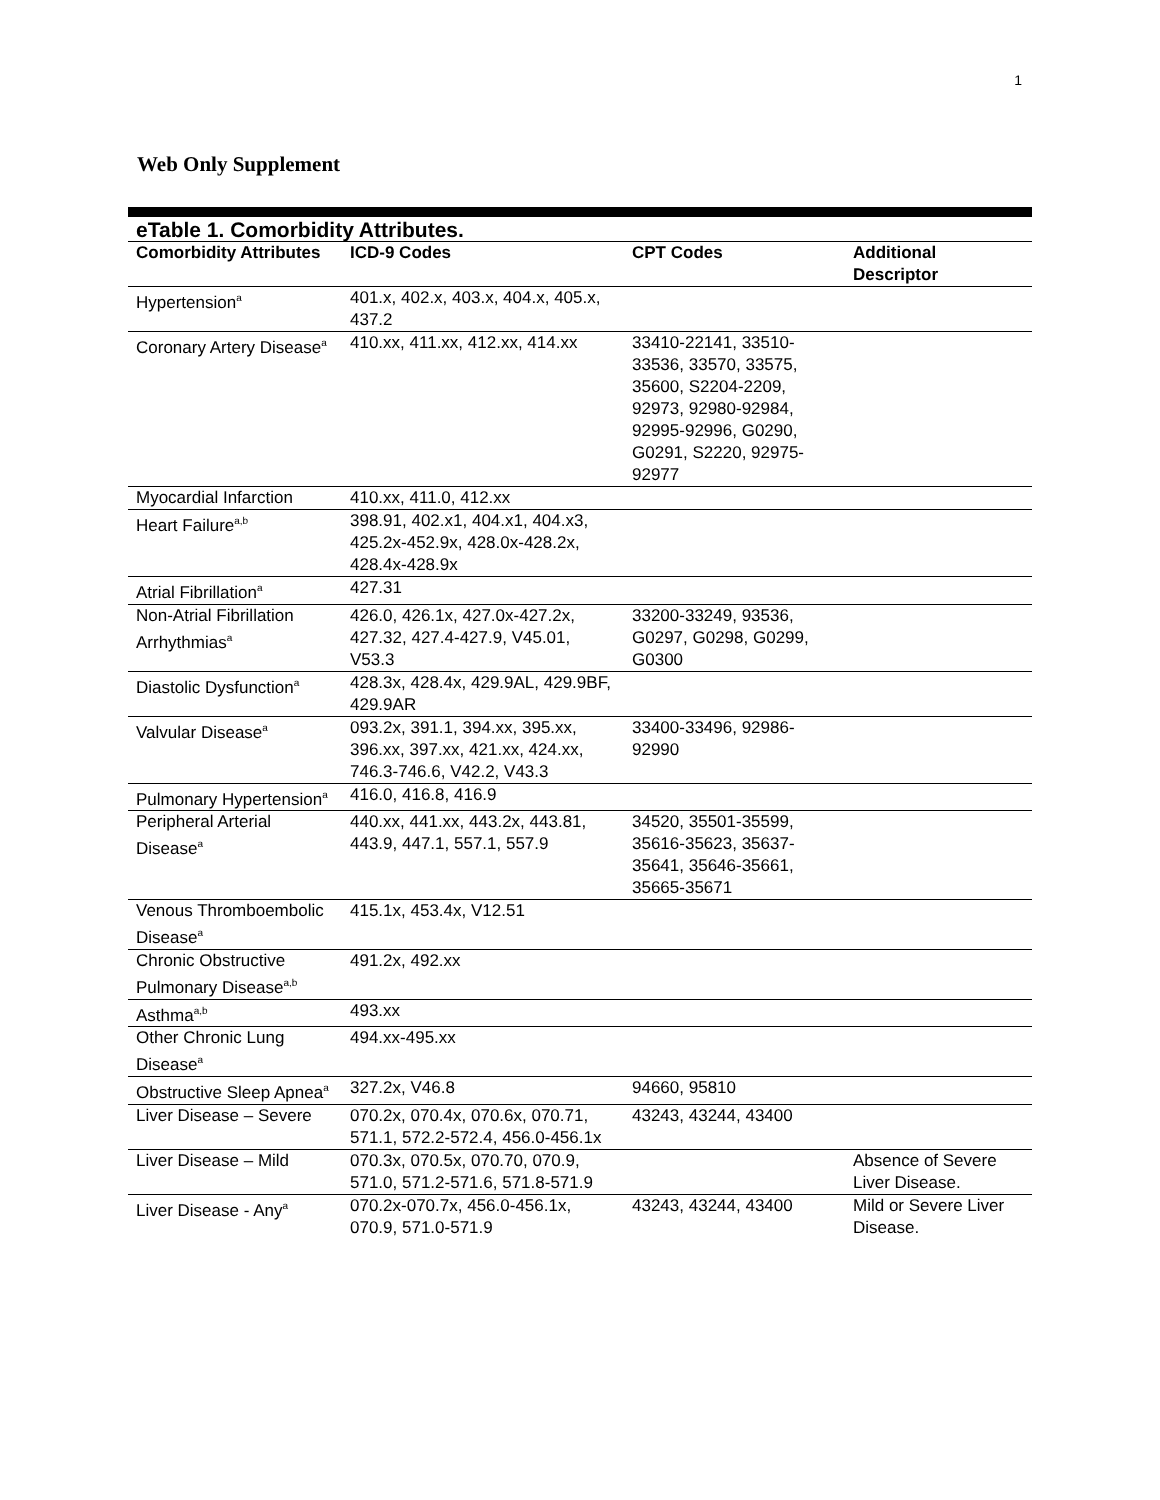1
Web Only Supplement
| eTable 1. Comorbidity Attributes. | | | |
| Comorbidity Attributes | ICD-9 Codes | CPT Codes | Additional Descriptor |
| Hypertension<sup>a</sup> | 401.x, 402.x, 403.x, 404.x, 405.x, 437.2 | | |
| Coronary Artery Disease<sup>a</sup> | 410.xx, 411.xx, 412.xx, 414.xx | 33410-22141, 33510-33536, 33570, 33575, 35600, S2204-2209, 92973, 92980-92984, 92995-92996, G0290, G0291, S2220, 92975-92977 | |
| Myocardial Infarction | 410.xx, 411.0, 412.xx | | |
| Heart Failure<sup>a,b</sup> | 398.91, 402.x1, 404.x1, 404.x3, 425.2x-452.9x, 428.0x-428.2x, 428.4x-428.9x | | |
| Atrial Fibrillation<sup>a</sup> | 427.31 | | |
| Non-Atrial Fibrillation Arrhythmias<sup>a</sup> | 426.0, 426.1x, 427.0x-427.2x, 427.32, 427.4-427.9, V45.01, V53.3 | 33200-33249, 93536, G0297, G0298, G0299, G0300 | |
| Diastolic Dysfunction<sup>a</sup> | 428.3x, 428.4x, 429.9AL, 429.9BF, 429.9AR | | |
| Valvular Disease<sup>a</sup> | 093.2x, 391.1, 394.xx, 395.xx, 396.xx, 397.xx, 421.xx, 424.xx, 746.3-746.6, V42.2, V43.3 | 33400-33496, 92986-92990 | |
| Pulmonary Hypertension<sup>a</sup> | 416.0, 416.8, 416.9 | | |
| Peripheral Arterial Disease<sup>a</sup> | 440.xx, 441.xx, 443.2x, 443.81, 443.9, 447.1, 557.1, 557.9 | 34520, 35501-35599, 35616-35623, 35637-35641, 35646-35661, 35665-35671 | |
| Venous Thromboembolic Disease<sup>a</sup> | 415.1x, 453.4x, V12.51 | | |
| Chronic Obstructive Pulmonary Disease<sup>a,b</sup> | 491.2x, 492.xx | | |
| Asthma<sup>a,b</sup> | 493.xx | | |
| Other Chronic Lung Disease<sup>a</sup> | 494.xx-495.xx | | |
| Obstructive Sleep Apnea<sup>a</sup> | 327.2x, V46.8 | 94660, 95810 | |
| Liver Disease – Severe | 070.2x, 070.4x, 070.6x, 070.71, 571.1, 572.2-572.4, 456.0-456.1x | 43243, 43244, 43400 | |
| Liver Disease – Mild | 070.3x, 070.5x, 070.70, 070.9, 571.0, 571.2-571.6, 571.8-571.9 | | Absence of Severe Liver Disease. |
| Liver Disease - Any<sup>a</sup> | 070.2x-070.7x, 456.0-456.1x, 070.9, 571.0-571.9 | 43243, 43244, 43400 | Mild or Severe Liver Disease. |